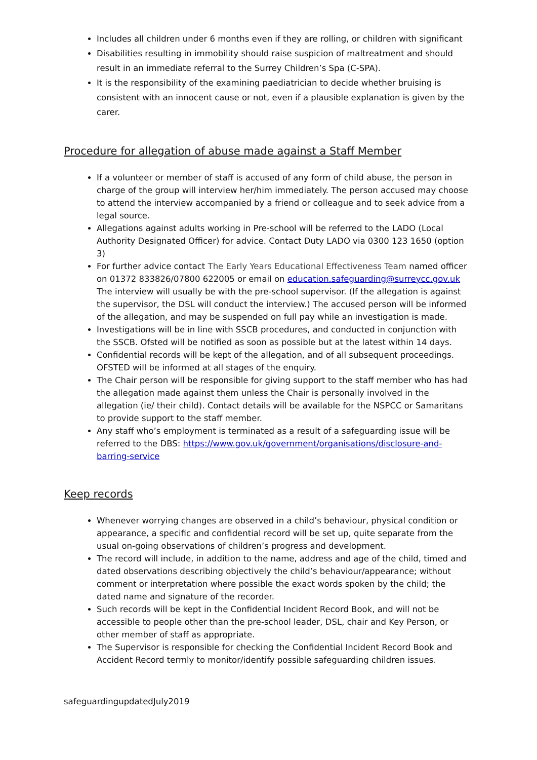Includes all children under 6 months even if they are rolling, or children with significant
Disabilities resulting in immobility should raise suspicion of maltreatment and should result in an immediate referral to the Surrey Children’s Spa (C-SPA).
It is the responsibility of the examining paediatrician to decide whether bruising is consistent with an innocent cause or not, even if a plausible explanation is given by the carer.
Procedure for allegation of abuse made against a Staff Member
If a volunteer or member of staff is accused of any form of child abuse, the person in charge of the group will interview her/him immediately. The person accused may choose to attend the interview accompanied by a friend or colleague and to seek advice from a legal source.
Allegations against adults working in Pre-school will be referred to the LADO (Local Authority Designated Officer) for advice. Contact Duty LADO via 0300 123 1650 (option 3)
For further advice contact The Early Years Educational Effectiveness Team named officer on 01372 833826/07800 622005 or email on education.safeguarding@surreycc.gov.uk The interview will usually be with the pre-school supervisor. (If the allegation is against the supervisor, the DSL will conduct the interview.) The accused person will be informed of the allegation, and may be suspended on full pay while an investigation is made.
Investigations will be in line with SSCB procedures, and conducted in conjunction with the SSCB. Ofsted will be notified as soon as possible but at the latest within 14 days.
Confidential records will be kept of the allegation, and of all subsequent proceedings. OFSTED will be informed at all stages of the enquiry.
The Chair person will be responsible for giving support to the staff member who has had the allegation made against them unless the Chair is personally involved in the allegation (ie/ their child). Contact details will be available for the NSPCC or Samaritans to provide support to the staff member.
Any staff who’s employment is terminated as a result of a safeguarding issue will be referred to the DBS: https://www.gov.uk/government/organisations/disclosure-and-barring-service
Keep records
Whenever worrying changes are observed in a child’s behaviour, physical condition or appearance, a specific and confidential record will be set up, quite separate from the usual on-going observations of children’s progress and development.
The record will include, in addition to the name, address and age of the child, timed and dated observations describing objectively the child’s behaviour/appearance; without comment or interpretation where possible the exact words spoken by the child; the dated name and signature of the recorder.
Such records will be kept in the Confidential Incident Record Book, and will not be accessible to people other than the pre-school leader, DSL, chair and Key Person, or other member of staff as appropriate.
The Supervisor is responsible for checking the Confidential Incident Record Book and Accident Record termly to monitor/identify possible safeguarding children issues.
safeguardingupdatedJuly2019